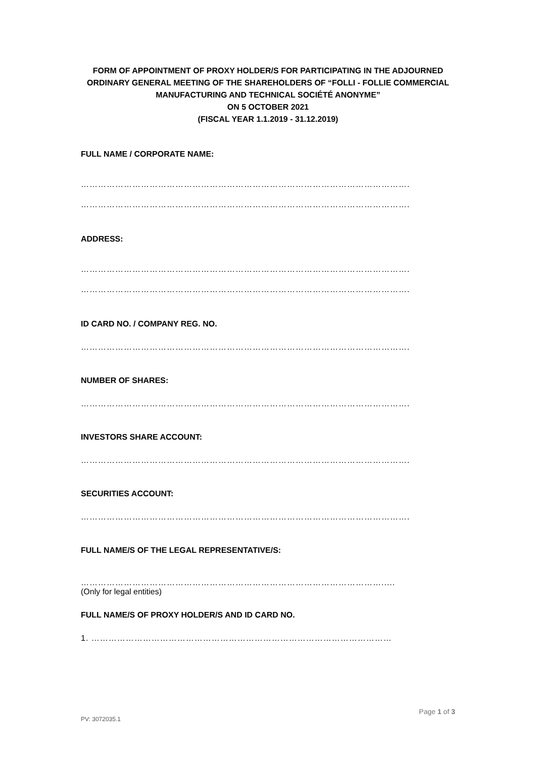FORM OF APPOINTMENT OF PROXY HOLDER/S FOR PARTICIPATING IN THE ADJOURNED ORDINARY GENERAL MEETING OF THE SHAREHOLDERS OF “FOLLI - FOLLIE COMMERCIAL MANUFACTURING AND TECHNICAL SOCIÉTÉ ANONYME”
ON 5 OCTOBER 2021
(FISCAL YEAR 1.1.2019 - 31.12.2019)
FULL NAME / CORPORATE NAME:
…………………………………………………………………………………………………….
…………………………………………………………………………………………………….
ADDRESS:
…………………………………………………………………………………………………….
…………………………………………………………………………………………………….
ID CARD NO. / COMPANY REG. NO.
…………………………………………………………………………………………………….
NUMBER OF SHARES:
…………………………………………………………………………………………………….
INVESTORS SHARE ACCOUNT:
…………………………………………………………………………………………………….
SECURITIES ACCOUNT:
…………………………………………………………………………………………………….
FULL NAME/S OF THE LEGAL REPRESENTATIVE/S:
…………………………………………………………………………………………….....
(Only for legal entities)
FULL NAME/S OF PROXY HOLDER/S AND ID CARD NO.
1. ……………………………………………………………………………………………
Page 1 of 3
PV: 3072035.1